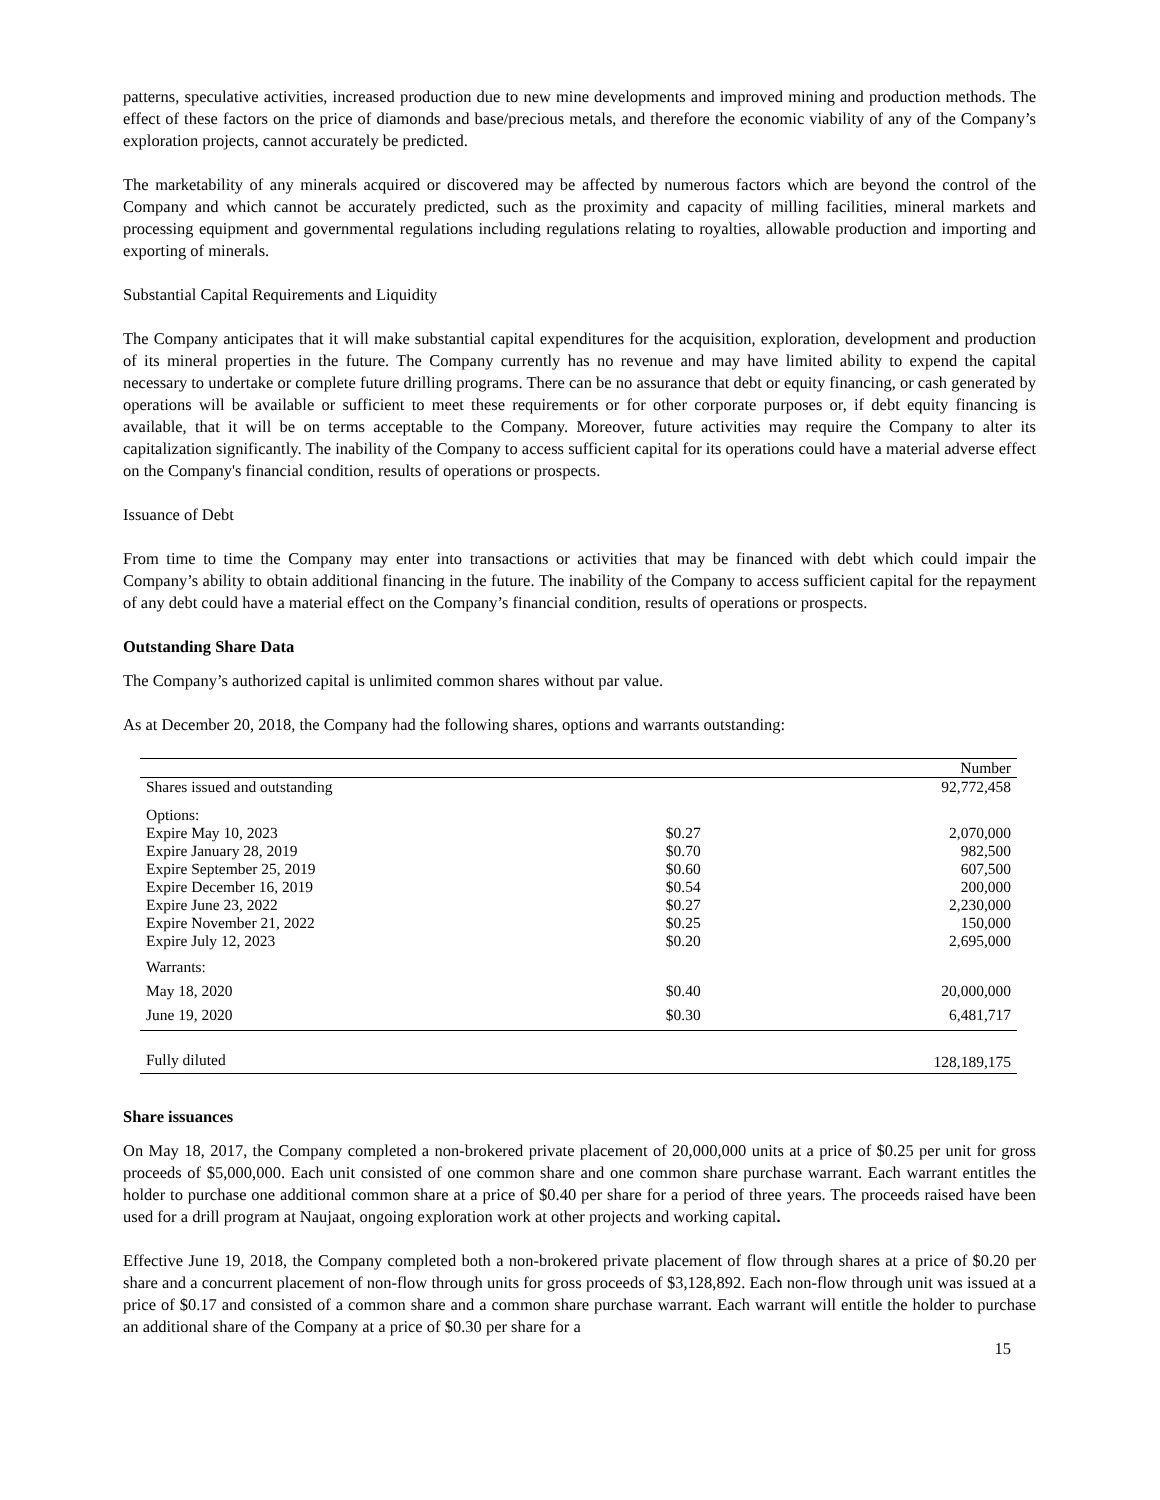patterns, speculative activities, increased production due to new mine developments and improved mining and production methods. The effect of these factors on the price of diamonds and base/precious metals, and therefore the economic viability of any of the Company’s exploration projects, cannot accurately be predicted.
The marketability of any minerals acquired or discovered may be affected by numerous factors which are beyond the control of the Company and which cannot be accurately predicted, such as the proximity and capacity of milling facilities, mineral markets and processing equipment and governmental regulations including regulations relating to royalties, allowable production and importing and exporting of minerals.
Substantial Capital Requirements and Liquidity
The Company anticipates that it will make substantial capital expenditures for the acquisition, exploration, development and production of its mineral properties in the future. The Company currently has no revenue and may have limited ability to expend the capital necessary to undertake or complete future drilling programs. There can be no assurance that debt or equity financing, or cash generated by operations will be available or sufficient to meet these requirements or for other corporate purposes or, if debt equity financing is available, that it will be on terms acceptable to the Company. Moreover, future activities may require the Company to alter its capitalization significantly. The inability of the Company to access sufficient capital for its operations could have a material adverse effect on the Company's financial condition, results of operations or prospects.
Issuance of Debt
From time to time the Company may enter into transactions or activities that may be financed with debt which could impair the Company’s ability to obtain additional financing in the future. The inability of the Company to access sufficient capital for the repayment of any debt could have a material effect on the Company’s financial condition, results of operations or prospects.
Outstanding Share Data
The Company’s authorized capital is unlimited common shares without par value.
As at December 20, 2018, the Company had the following shares, options and warrants outstanding:
| | | Number |
| Shares issued and outstanding | | 92,772,458 |
| Options: | | |
| Expire May 10, 2023 | $0.27 | 2,070,000 |
| Expire January 28, 2019 | $0.70 | 982,500 |
| Expire September 25, 2019 | $0.60 | 607,500 |
| Expire December 16, 2019 | $0.54 | 200,000 |
| Expire June 23, 2022 | $0.27 | 2,230,000 |
| Expire November 21, 2022 | $0.25 | 150,000 |
| Expire July 12, 2023 | $0.20 | 2,695,000 |
| Warrants: | | |
| May 18, 2020 | $0.40 | 20,000,000 |
| June 19, 2020 | $0.30 | 6,481,717 |
| Fully diluted | | 128,189,175 |
Share issuances
On May 18, 2017, the Company completed a non-brokered private placement of 20,000,000 units at a price of $0.25 per unit for gross proceeds of $5,000,000. Each unit consisted of one common share and one common share purchase warrant. Each warrant entitles the holder to purchase one additional common share at a price of $0.40 per share for a period of three years. The proceeds raised have been used for a drill program at Naujaat, ongoing exploration work at other projects and working capital.
Effective June 19, 2018, the Company completed both a non-brokered private placement of flow through shares at a price of $0.20 per share and a concurrent placement of non-flow through units for gross proceeds of $3,128,892. Each non-flow through unit was issued at a price of $0.17 and consisted of a common share and a common share purchase warrant. Each warrant will entitle the holder to purchase an additional share of the Company at a price of $0.30 per share for a
15